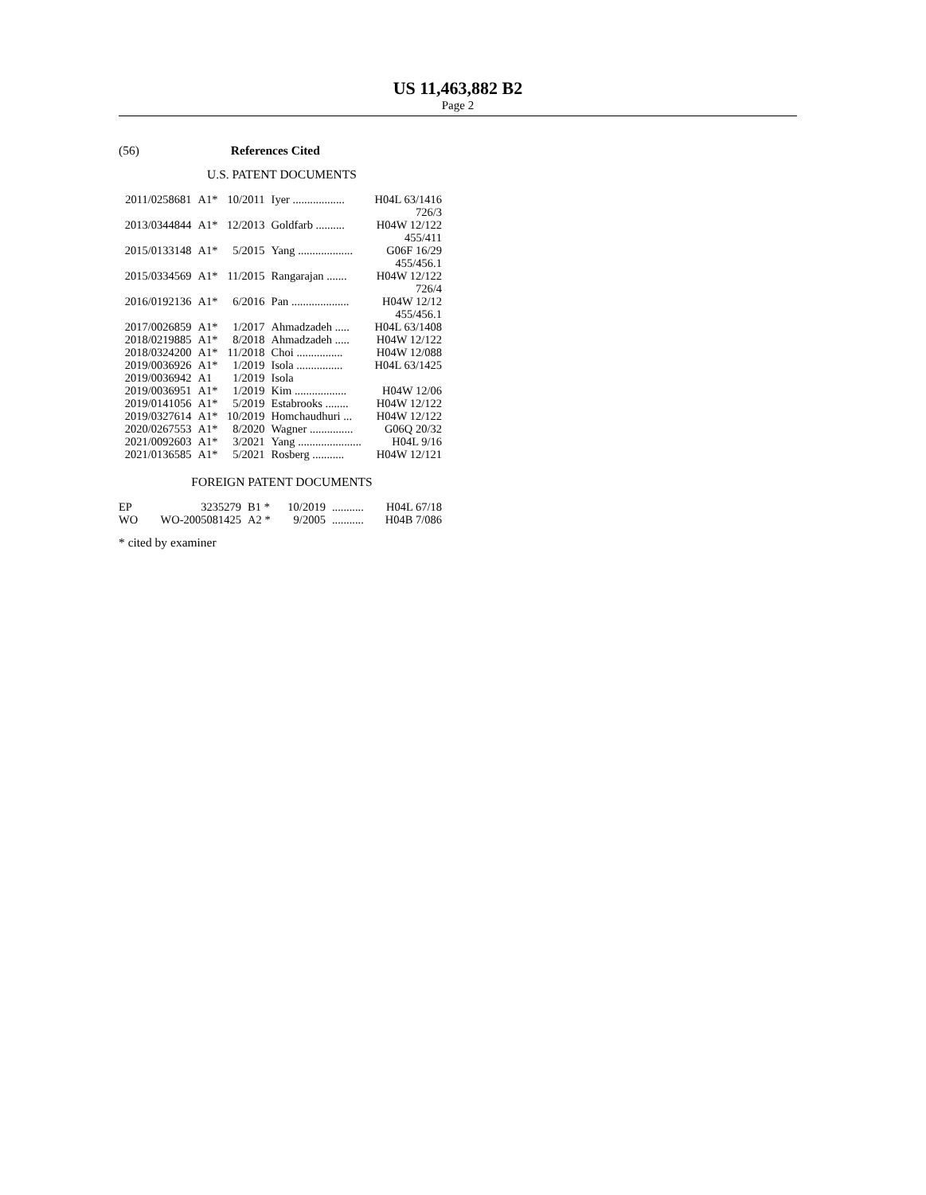US 11,463,882 B2
Page 2
(56) References Cited
U.S. PATENT DOCUMENTS
| 2011/0258681 | A1* | 10/2011 | Iyer .................. | H04L 63/1416 |
| | | | | 726/3 |
| 2013/0344844 | A1* | 12/2013 | Goldfarb .......... | H04W 12/122 |
| | | | | 455/411 |
| 2015/0133148 | A1* | 5/2015 | Yang ................... | G06F 16/29 |
| | | | | 455/456.1 |
| 2015/0334569 | A1* | 11/2015 | Rangarajan ....... | H04W 12/122 |
| | | | | 726/4 |
| 2016/0192136 | A1* | 6/2016 | Pan .................... | H04W 12/12 |
| | | | | 455/456.1 |
| 2017/0026859 | A1* | 1/2017 | Ahmadzadeh ..... | H04L 63/1408 |
| 2018/0219885 | A1* | 8/2018 | Ahmadzadeh ..... | H04W 12/122 |
| 2018/0324200 | A1* | 11/2018 | Choi ................ | H04W 12/088 |
| 2019/0036926 | A1* | 1/2019 | Isola ................ | H04L 63/1425 |
| 2019/0036942 | A1 | 1/2019 | Isola | |
| 2019/0036951 | A1* | 1/2019 | Kim .................. | H04W 12/06 |
| 2019/0141056 | A1* | 5/2019 | Estabrooks ........ | H04W 12/122 |
| 2019/0327614 | A1* | 10/2019 | Homchaudhuri ... | H04W 12/122 |
| 2020/0267553 | A1* | 8/2020 | Wagner ............... | G06Q 20/32 |
| 2021/0092603 | A1* | 3/2021 | Yang ...................... | H04L 9/16 |
| 2021/0136585 | A1* | 5/2021 | Rosberg ........... | H04W 12/121 |
FOREIGN PATENT DOCUMENTS
| EP | 3235279 | B1 * | 10/2019 | ........... | H04L 67/18 |
| WO | WO-2005081425 | A2 * | 9/2005 | ........... | H04B 7/086 |
* cited by examiner